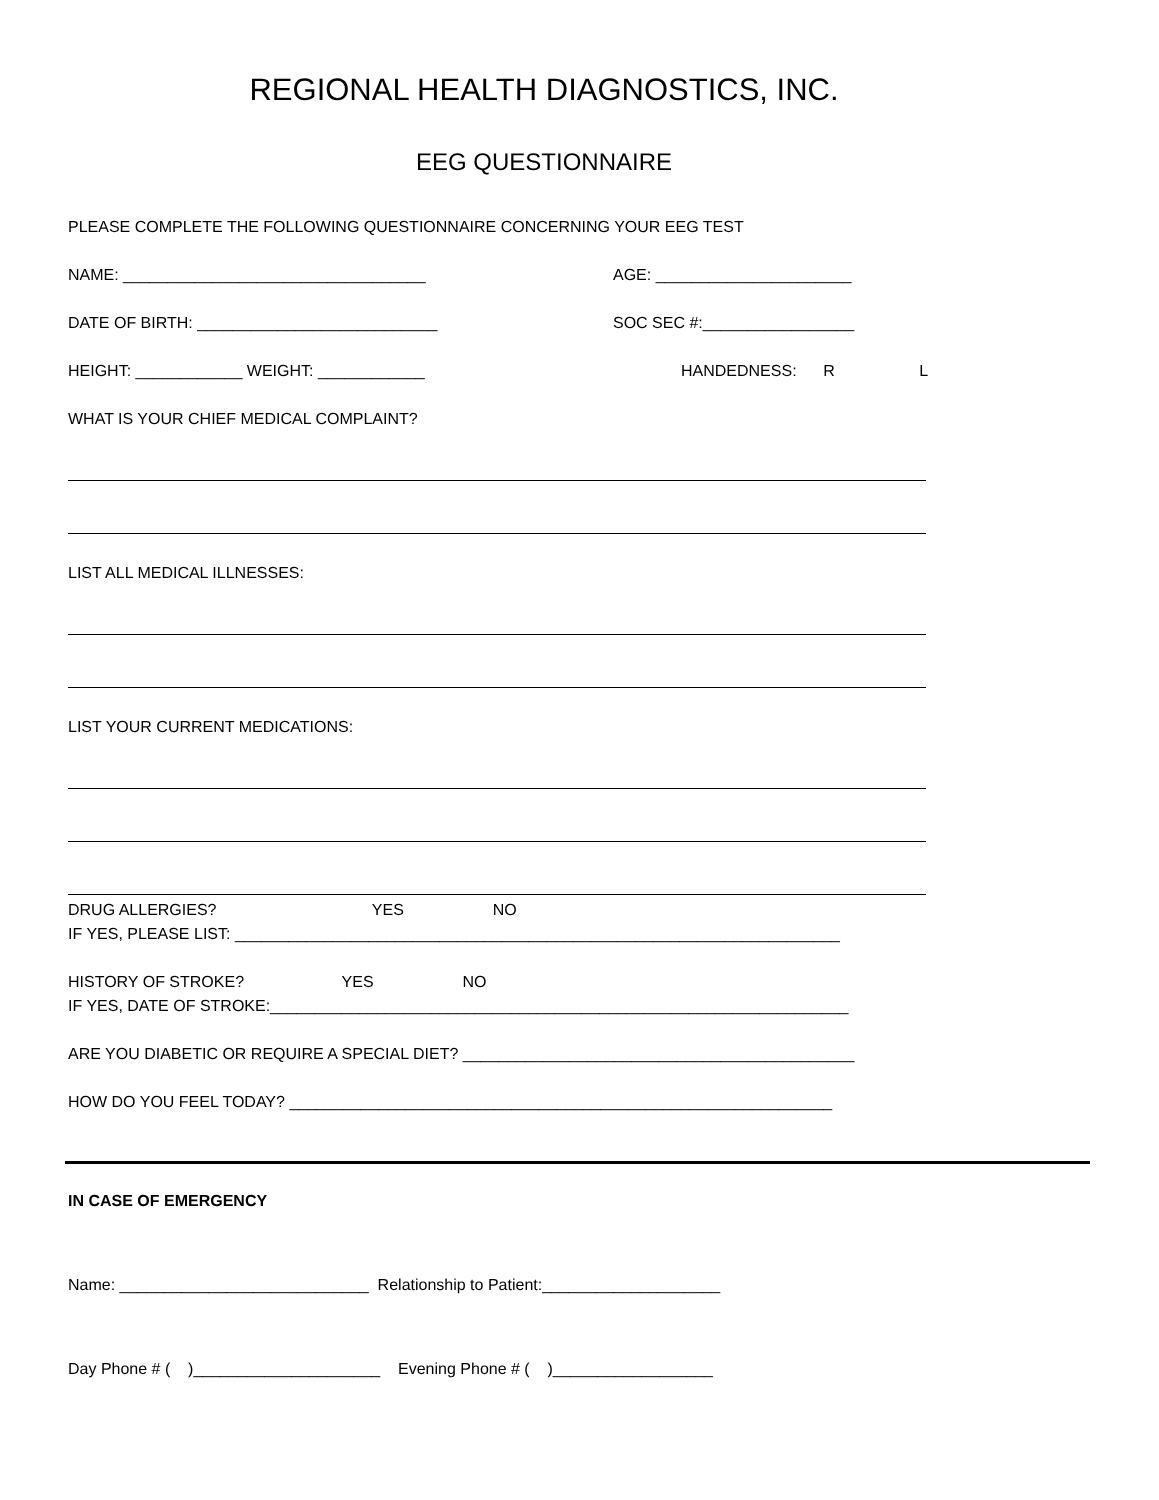REGIONAL HEALTH DIAGNOSTICS, INC.
EEG QUESTIONNAIRE
PLEASE COMPLETE THE FOLLOWING QUESTIONNAIRE CONCERNING YOUR EEG TEST
NAME: __________________________________ AGE: ______________________
DATE OF BIRTH: ___________________________ SOC SEC #:_________________
HEIGHT: ____________ WEIGHT: ____________ HANDEDNESS: R L
WHAT IS YOUR CHIEF MEDICAL COMPLAINT?
LIST ALL MEDICAL ILLNESSES:
LIST YOUR CURRENT MEDICATIONS:
DRUG ALLERGIES? YES NO
IF YES, PLEASE LIST: ____________________________________________________________________
HISTORY OF STROKE? YES NO
IF YES, DATE OF STROKE:_________________________________________________________________
ARE YOU DIABETIC OR REQUIRE A SPECIAL DIET? ____________________________________________
HOW DO YOU FEEL TODAY? _____________________________________________________________
IN CASE OF EMERGENCY
Name: ____________________________ Relationship to Patient:____________________
Day Phone # ( )_____________________ Evening Phone # ( )__________________